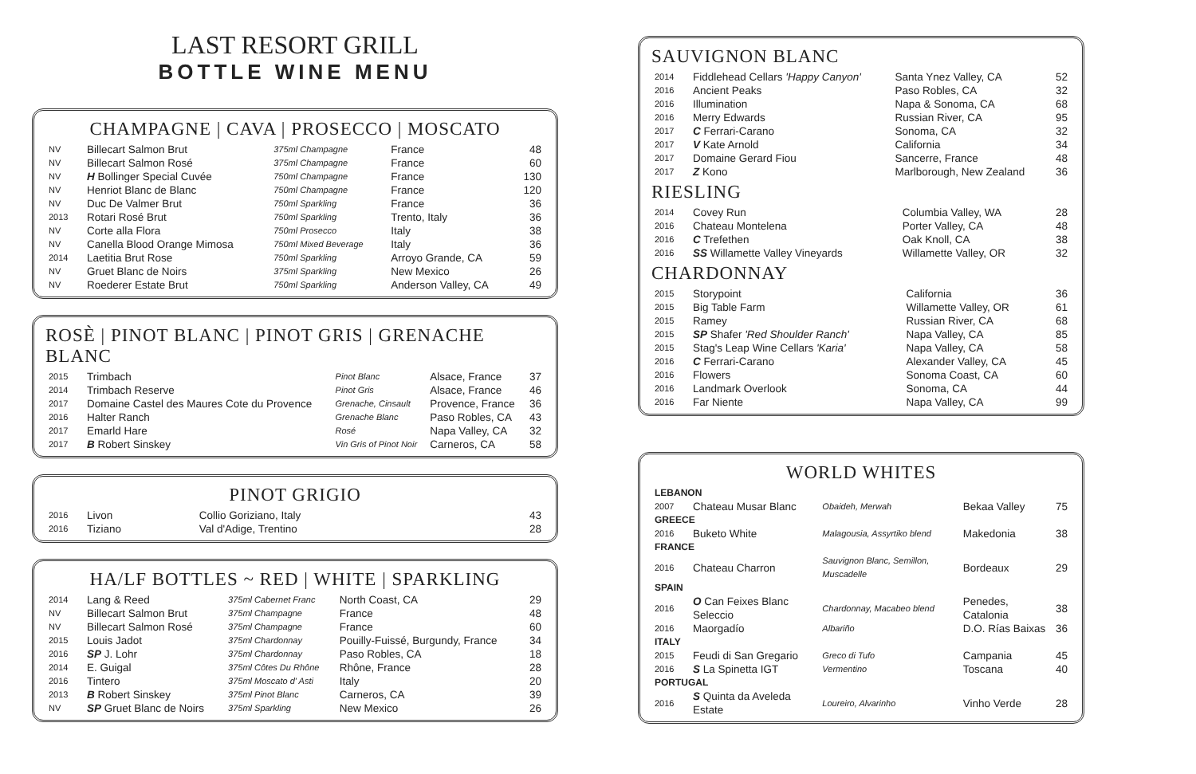LAST RESORT GRILL
BOTTLE WINE MENU
CHAMPAGNE | CAVA | PROSECCO | MOSCATO
| NV | Billecart Salmon Brut | 375ml Champagne | France | 48 |
| NV | Billecart Salmon Rosé | 375ml Champagne | France | 60 |
| NV | H Bollinger Special Cuvée | 750ml Champagne | France | 130 |
| NV | Henriot Blanc de Blanc | 750ml Champagne | France | 120 |
| NV | Duc De Valmer Brut | 750ml Sparkling | France | 36 |
| 2013 | Rotari Rosé Brut | 750ml Sparkling | Trento, Italy | 36 |
| NV | Corte alla Flora | 750ml Prosecco | Italy | 38 |
| NV | Canella Blood Orange Mimosa | 750ml Mixed Beverage | Italy | 36 |
| 2014 | Laetitia Brut Rose | 750ml Sparkling | Arroyo Grande, CA | 59 |
| NV | Gruet Blanc de Noirs | 375ml Sparkling | New Mexico | 26 |
| NV | Roederer Estate Brut | 750ml Sparkling | Anderson Valley, CA | 49 |
ROSÈ | PINOT BLANC | PINOT GRIS | GRENACHE BLANC
| 2015 | Trimbach | Pinot Blanc | Alsace, France | 37 |
| 2014 | Trimbach Reserve | Pinot Gris | Alsace, France | 46 |
| 2017 | Domaine Castel des Maures Cote du Provence | Grenache, Cinsault | Provence, France | 36 |
| 2016 | Halter Ranch | Grenache Blanc | Paso Robles, CA | 43 |
| 2017 | Emarld Hare | Rosé | Napa Valley, CA | 32 |
| 2017 | B Robert Sinskey | Vin Gris of Pinot Noir | Carneros, CA | 58 |
PINOT GRIGIO
| 2016 | Livon | Collio Goriziano, Italy | 43 |
| 2016 | Tiziano | Val d'Adige, Trentino | 28 |
HA/LF BOTTLES ~ RED | WHITE | SPARKLING
| 2014 | Lang & Reed | 375ml Cabernet Franc | North Coast, CA | 29 |
| NV | Billecart Salmon Brut | 375ml Champagne | France | 48 |
| NV | Billecart Salmon Rosé | 375ml Champagne | France | 60 |
| 2015 | Louis Jadot | 375ml Chardonnay | Pouilly-Fuissé, Burgundy, France | 34 |
| 2016 | SP J. Lohr | 375ml Chardonnay | Paso Robles, CA | 18 |
| 2014 | E. Guigal | 375ml Côtes Du Rhône | Rhône, France | 28 |
| 2016 | Tintero | 375ml Moscato d' Asti | Italy | 20 |
| 2013 | B Robert Sinskey | 375ml Pinot Blanc | Carneros, CA | 39 |
| NV | SP Gruet Blanc de Noirs | 375ml Sparkling | New Mexico | 26 |
SAUVIGNON BLANC
| 2014 | Fiddlehead Cellars 'Happy Canyon' | Santa Ynez Valley, CA | 52 |
| 2016 | Ancient Peaks | Paso Robles, CA | 32 |
| 2016 | Illumination | Napa & Sonoma, CA | 68 |
| 2016 | Merry Edwards | Russian River, CA | 95 |
| 2017 | C Ferrari-Carano | Sonoma, CA | 32 |
| 2017 | V Kate Arnold | California | 34 |
| 2017 | Domaine Gerard Fiou | Sancerre, France | 48 |
| 2017 | Z Kono | Marlborough, New Zealand | 36 |
RIESLING
| 2014 | Covey Run | Columbia Valley, WA | 28 |
| 2016 | Chateau Montelena | Porter Valley, CA | 48 |
| 2016 | C Trefethen | Oak Knoll, CA | 38 |
| 2016 | SS Willamette Valley Vineyards | Willamette Valley, OR | 32 |
CHARDONNAY
| 2015 | Storypoint | California | 36 |
| 2015 | Big Table Farm | Willamette Valley, OR | 61 |
| 2015 | Ramey | Russian River, CA | 68 |
| 2015 | SP Shafer 'Red Shoulder Ranch' | Napa Valley, CA | 85 |
| 2015 | Stag's Leap Wine Cellars 'Karia' | Napa Valley, CA | 58 |
| 2016 | C Ferrari-Carano | Alexander Valley, CA | 45 |
| 2016 | Flowers | Sonoma Coast, CA | 60 |
| 2016 | Landmark Overlook | Sonoma, CA | 44 |
| 2016 | Far Niente | Napa Valley, CA | 99 |
WORLD WHITES
| LEBANON | | | | |
| 2007 | Chateau Musar Blanc | Obaideh, Merwah | Bekaa Valley | 75 |
| GREECE | | | | |
| 2016 | Buketo White | Malagousia, Assyrtiko blend | Makedonia | 38 |
| FRANCE | | | | |
| 2016 | Chateau Charron | Sauvignon Blanc, Semillon, Muscadelle | Bordeaux | 29 |
| SPAIN | | | | |
| 2016 | O Can Feixes Blanc Seleccio | Chardonnay, Macabeo blend | Penedes, Catalonia | 38 |
| 2016 | Maorgadío | Albariño | D.O. Rías Baixas | 36 |
| ITALY | | | | |
| 2015 | Feudi di San Gregario | Greco di Tufo | Campania | 45 |
| 2016 | S La Spinetta IGT | Vermentino | Toscana | 40 |
| PORTUGAL | | | | |
| 2016 | S Quinta da Aveleda Estate | Loureiro, Alvarinho | Vinho Verde | 28 |